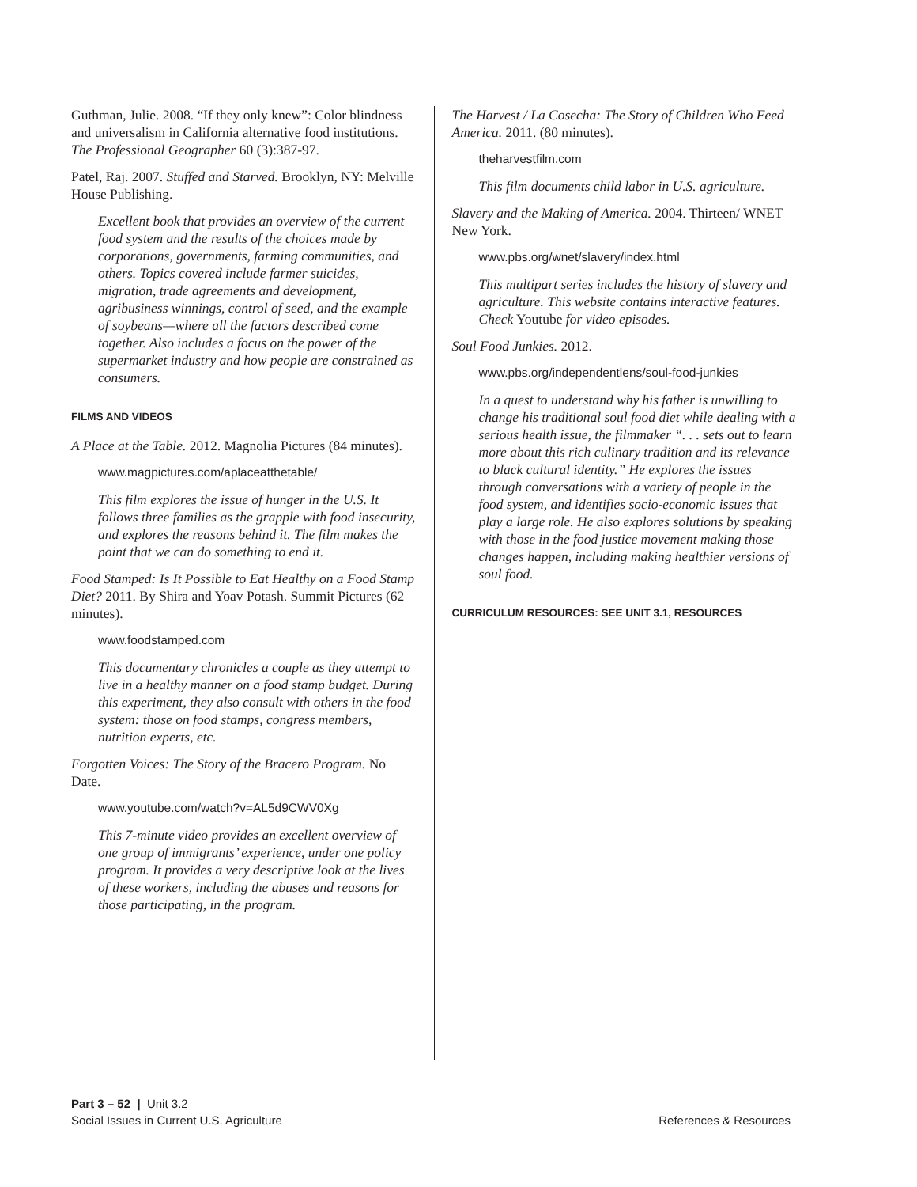Guthman, Julie. 2008. “If they only knew”: Color blindness and universalism in California alternative food institutions. The Professional Geographer 60 (3):387-97.
Patel, Raj. 2007. Stuffed and Starved. Brooklyn, NY: Melville House Publishing.
Excellent book that provides an overview of the current food system and the results of the choices made by corporations, governments, farming communities, and others. Topics covered include farmer suicides, migration, trade agreements and development, agribusiness winnings, control of seed, and the example of soybeans—where all the factors described come together. Also includes a focus on the power of the supermarket industry and how people are constrained as consumers.
FILMS AND VIDEOS
A Place at the Table. 2012. Magnolia Pictures (84 minutes).
www.magpictures.com/aplaceatthetable/
This film explores the issue of hunger in the U.S. It follows three families as the grapple with food insecurity, and explores the reasons behind it. The film makes the point that we can do something to end it.
Food Stamped: Is It Possible to Eat Healthy on a Food Stamp Diet? 2011. By Shira and Yoav Potash. Summit Pictures (62 minutes).
www.foodstamped.com
This documentary chronicles a couple as they attempt to live in a healthy manner on a food stamp budget. During this experiment, they also consult with others in the food system: those on food stamps, congress members, nutrition experts, etc.
Forgotten Voices: The Story of the Bracero Program. No Date.
www.youtube.com/watch?v=AL5d9CWV0Xg
This 7-minute video provides an excellent overview of one group of immigrants’ experience, under one policy program. It provides a very descriptive look at the lives of these workers, including the abuses and reasons for those participating, in the program.
The Harvest / La Cosecha: The Story of Children Who Feed America. 2011. (80 minutes).
theharvestfilm.com
This film documents child labor in U.S. agriculture.
Slavery and the Making of America. 2004. Thirteen/ WNET New York.
www.pbs.org/wnet/slavery/index.html
This multipart series includes the history of slavery and agriculture. This website contains interactive features. Check Youtube for video episodes.
Soul Food Junkies. 2012.
www.pbs.org/independentlens/soul-food-junkies
In a quest to understand why his father is unwilling to change his traditional soul food diet while dealing with a serious health issue, the filmmaker “. . . sets out to learn more about this rich culinary tradition and its relevance to black cultural identity.” He explores the issues through conversations with a variety of people in the food system, and identifies socio-economic issues that play a large role. He also explores solutions by speaking with those in the food justice movement making those changes happen, including making healthier versions of soul food.
CURRICULUM RESOURCES: SEE UNIT 3.1, RESOURCES
Part 3 – 52 | Unit 3.2
Social Issues in Current U.S. Agriculture
References & Resources